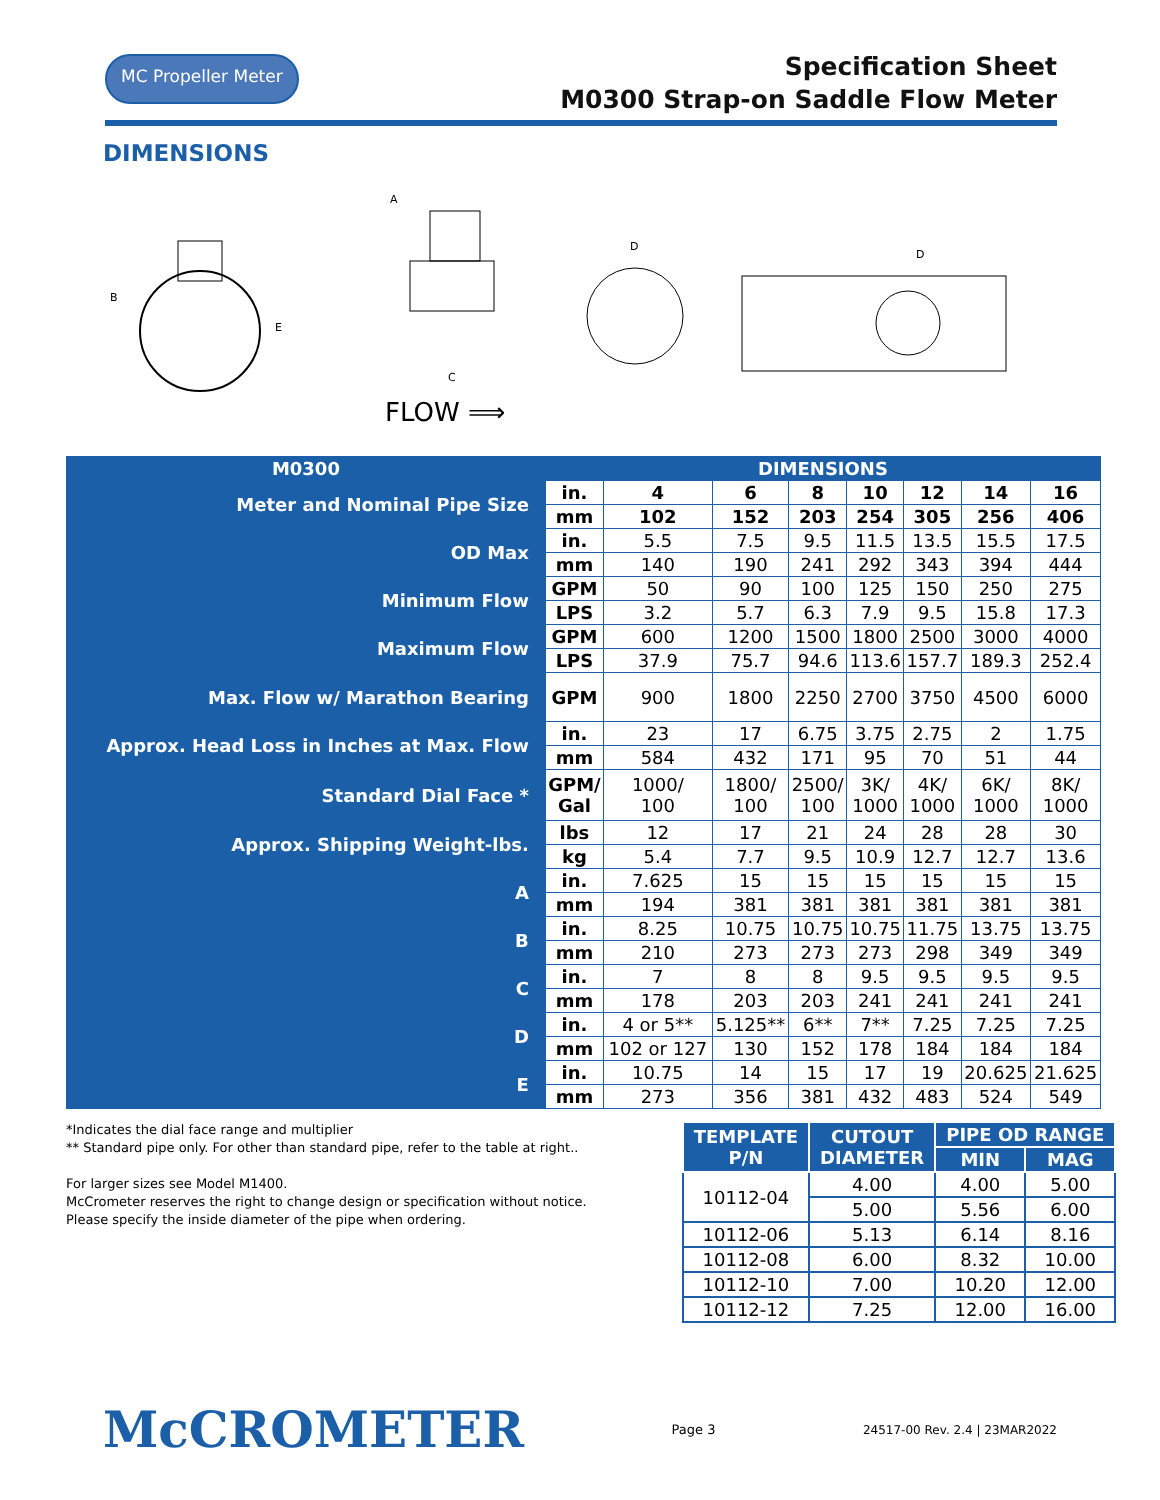MC Propeller Meter
Specification Sheet
M0300 Strap-on Saddle Flow Meter
DIMENSIONS
B
E
A
C
FLOW ⟹
D
D
| M0300 | DIMENSIONS | | | | | | | |
| --- | --- | --- | --- | --- | --- | --- | --- | --- |
| Meter and Nominal Pipe Size | in. | 4 | 6 | 8 | 10 | 12 | 14 | 16 |
| | mm | 102 | 152 | 203 | 254 | 305 | 256 | 406 |
| OD Max | in. | 5.5 | 7.5 | 9.5 | 11.5 | 13.5 | 15.5 | 17.5 |
| | mm | 140 | 190 | 241 | 292 | 343 | 394 | 444 |
| Minimum Flow | GPM | 50 | 90 | 100 | 125 | 150 | 250 | 275 |
| | LPS | 3.2 | 5.7 | 6.3 | 7.9 | 9.5 | 15.8 | 17.3 |
| Maximum Flow | GPM | 600 | 1200 | 1500 | 1800 | 2500 | 3000 | 4000 |
| | LPS | 37.9 | 75.7 | 94.6 | 113.6 | 157.7 | 189.3 | 252.4 |
| Max. Flow w/ Marathon Bearing | GPM | 900 | 1800 | 2250 | 2700 | 3750 | 4500 | 6000 |
| Approx. Head Loss in Inches at Max. Flow | in. | 23 | 17 | 6.75 | 3.75 | 2.75 | 2 | 1.75 |
| | mm | 584 | 432 | 171 | 95 | 70 | 51 | 44 |
| Standard Dial Face * | GPM/ Gal | 1000/ 100 | 1800/ 100 | 2500/ 100 | 3K/ 1000 | 4K/ 1000 | 6K/ 1000 | 8K/ 1000 |
| Approx. Shipping Weight-lbs. | lbs | 12 | 17 | 21 | 24 | 28 | 28 | 30 |
| | kg | 5.4 | 7.7 | 9.5 | 10.9 | 12.7 | 12.7 | 13.6 |
| A | in. | 7.625 | 15 | 15 | 15 | 15 | 15 | 15 |
| | mm | 194 | 381 | 381 | 381 | 381 | 381 | 381 |
| B | in. | 8.25 | 10.75 | 10.75 | 10.75 | 11.75 | 13.75 | 13.75 |
| | mm | 210 | 273 | 273 | 273 | 298 | 349 | 349 |
| C | in. | 7 | 8 | 8 | 9.5 | 9.5 | 9.5 | 9.5 |
| | mm | 178 | 203 | 203 | 241 | 241 | 241 | 241 |
| D | in. | 4 or 5** | 5.125** | 6** | 7** | 7.25 | 7.25 | 7.25 |
| | mm | 102 or 127 | 130 | 152 | 178 | 184 | 184 | 184 |
| E | in. | 10.75 | 14 | 15 | 17 | 19 | 20.625 | 21.625 |
| | mm | 273 | 356 | 381 | 432 | 483 | 524 | 549 |
*Indicates the dial face range and multiplier
** Standard pipe only. For other than standard pipe, refer to the table at right..
For larger sizes see Model M1400.
McCrometer reserves the right to change design or specification without notice.
Please specify the inside diameter of the pipe when ordering.
| TEMPLATE P/N | CUTOUT DIAMETER | PIPE OD RANGE | |
| --- | --- | --- | --- |
| | | MIN | MAG |
| 10112-04 | 4.00 | 4.00 | 5.00 |
| | 5.00 | 5.56 | 6.00 |
| 10112-06 | 5.13 | 6.14 | 8.16 |
| 10112-08 | 6.00 | 8.32 | 10.00 |
| 10112-10 | 7.00 | 10.20 | 12.00 |
| 10112-12 | 7.25 | 12.00 | 16.00 |
McCROMETER Page 3 24517-00 Rev. 2.4 | 23MAR2022